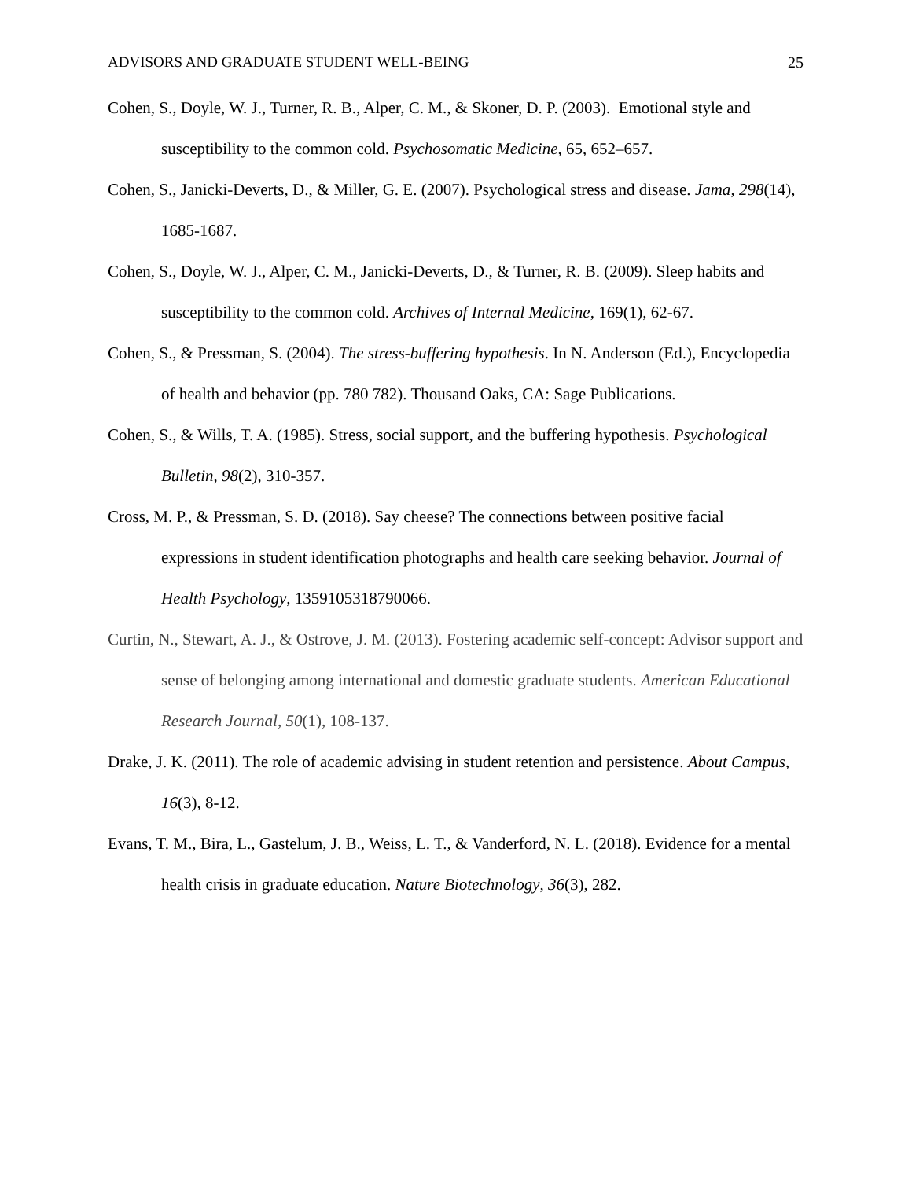ADVISORS AND GRADUATE STUDENT WELL-BEING 25
Cohen, S., Doyle, W. J., Turner, R. B., Alper, C. M., & Skoner, D. P. (2003). Emotional style and susceptibility to the common cold. Psychosomatic Medicine, 65, 652–657.
Cohen, S., Janicki-Deverts, D., & Miller, G. E. (2007). Psychological stress and disease. Jama, 298(14), 1685-1687.
Cohen, S., Doyle, W. J., Alper, C. M., Janicki-Deverts, D., & Turner, R. B. (2009). Sleep habits and susceptibility to the common cold. Archives of Internal Medicine, 169(1), 62-67.
Cohen, S., & Pressman, S. (2004). The stress-buffering hypothesis. In N. Anderson (Ed.), Encyclopedia of health and behavior (pp. 780 782). Thousand Oaks, CA: Sage Publications.
Cohen, S., & Wills, T. A. (1985). Stress, social support, and the buffering hypothesis. Psychological Bulletin, 98(2), 310-357.
Cross, M. P., & Pressman, S. D. (2018). Say cheese? The connections between positive facial expressions in student identification photographs and health care seeking behavior. Journal of Health Psychology, 1359105318790066.
Curtin, N., Stewart, A. J., & Ostrove, J. M. (2013). Fostering academic self-concept: Advisor support and sense of belonging among international and domestic graduate students. American Educational Research Journal, 50(1), 108-137.
Drake, J. K. (2011). The role of academic advising in student retention and persistence. About Campus, 16(3), 8-12.
Evans, T. M., Bira, L., Gastelum, J. B., Weiss, L. T., & Vanderford, N. L. (2018). Evidence for a mental health crisis in graduate education. Nature Biotechnology, 36(3), 282.